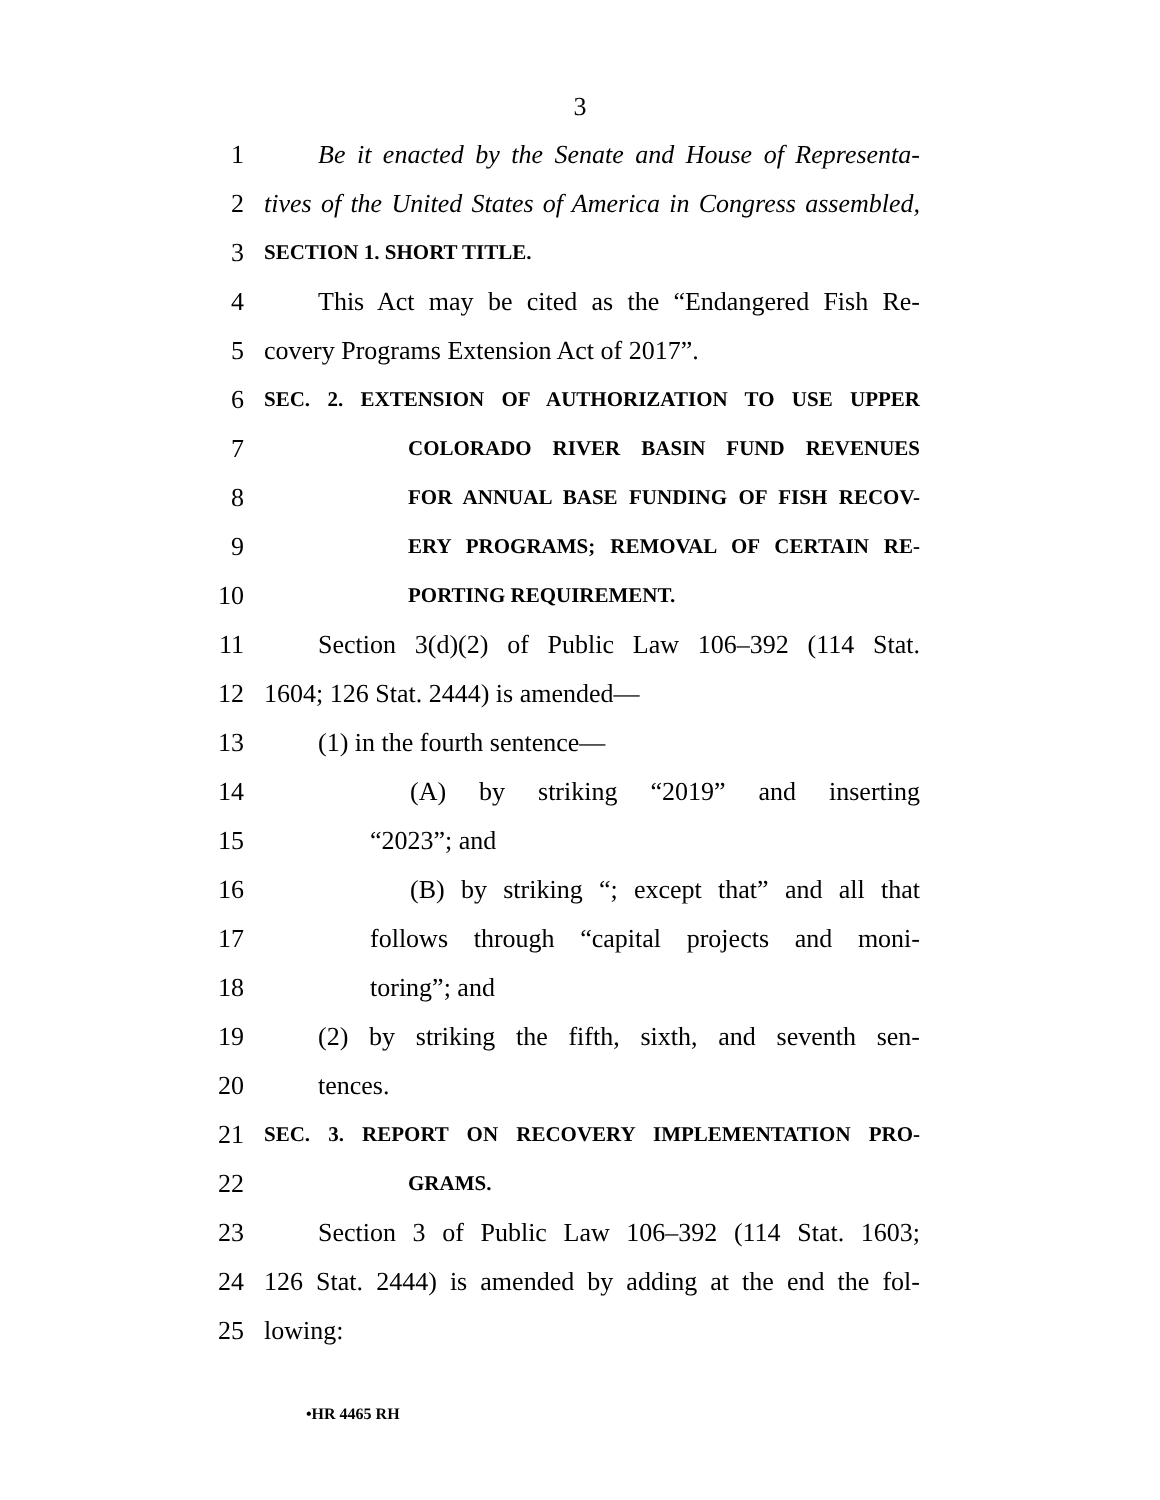3
1
Be it enacted by the Senate and House of Representa-
2
tives of the United States of America in Congress assembled,
3
SECTION 1. SHORT TITLE.
4
This Act may be cited as the “Endangered Fish Re-
5 covery Programs Extension Act of 2017”.
6
SEC. 2. EXTENSION OF AUTHORIZATION TO USE UPPER
7
COLORADO RIVER BASIN FUND REVENUES
8
FOR ANNUAL BASE FUNDING OF FISH RECOV-
9
ERY PROGRAMS; REMOVAL OF CERTAIN RE-
10
PORTING REQUIREMENT.
11
Section 3(d)(2) of Public Law 106–392 (114 Stat.
12 1604; 126 Stat. 2444) is amended—
13 (1) in the fourth sentence—
14
(A) by striking “2019” and inserting
15 “2023”; and
16
(B) by striking “; except that” and all that
17
follows through “capital projects and moni-
18 toring”; and
19
(2) by striking the fifth, sixth, and seventh sen-
20 tences.
21
SEC. 3. REPORT ON RECOVERY IMPLEMENTATION PRO-
22
GRAMS.
23
Section 3 of Public Law 106–392 (114 Stat. 1603;
24
126 Stat. 2444) is amended by adding at the end the fol-
25 lowing:
•HR 4465 RH